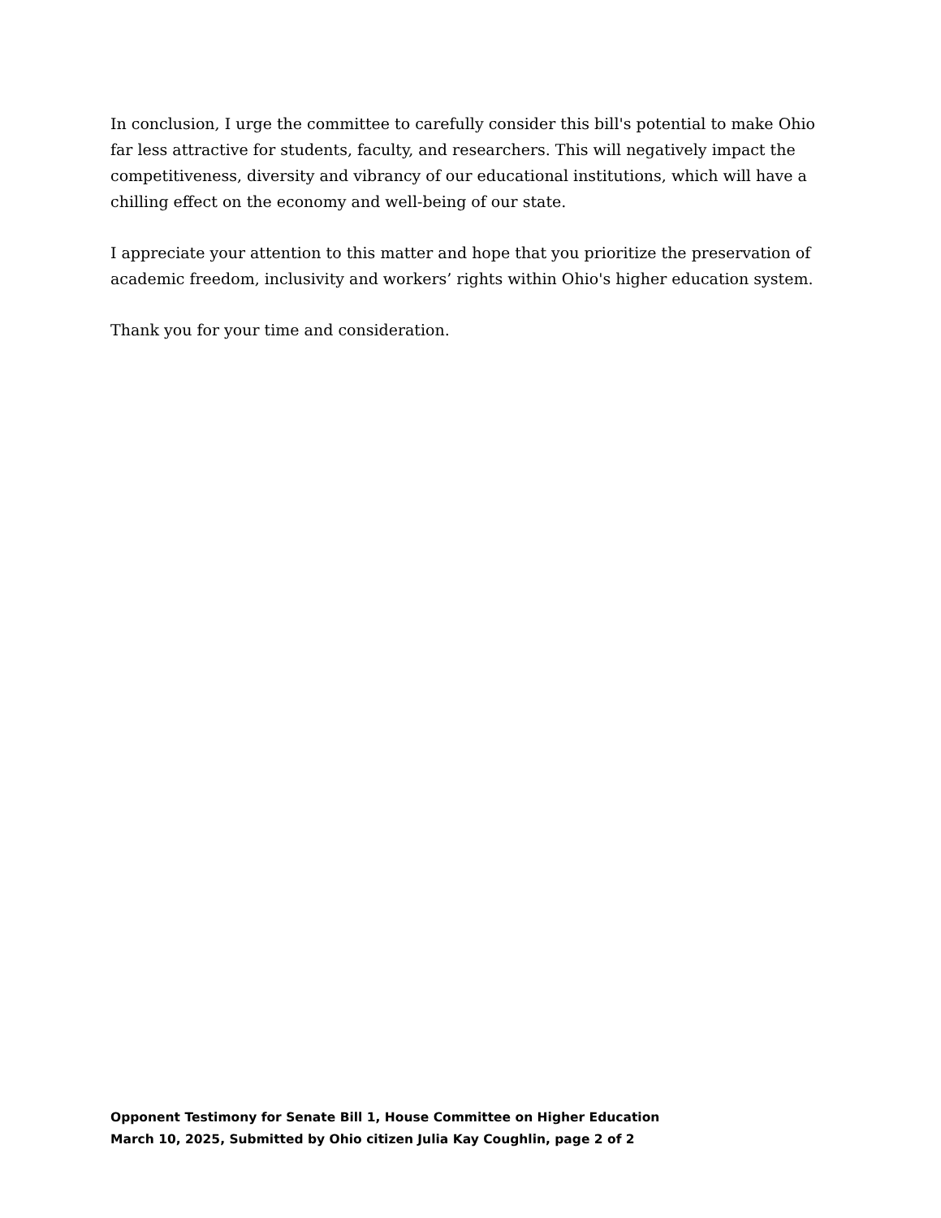In conclusion, I urge the committee to carefully consider this bill's potential to make Ohio far less attractive for students, faculty, and researchers. This will negatively impact the competitiveness, diversity and vibrancy of our educational institutions, which will have a chilling effect on the economy and well-being of our state.
I appreciate your attention to this matter and hope that you prioritize the preservation of academic freedom, inclusivity and workers’ rights within Ohio's higher education system.
Thank you for your time and consideration.
Opponent Testimony for Senate Bill 1, House Committee on Higher Education
March 10, 2025, Submitted by Ohio citizen Julia Kay Coughlin, page 2 of 2